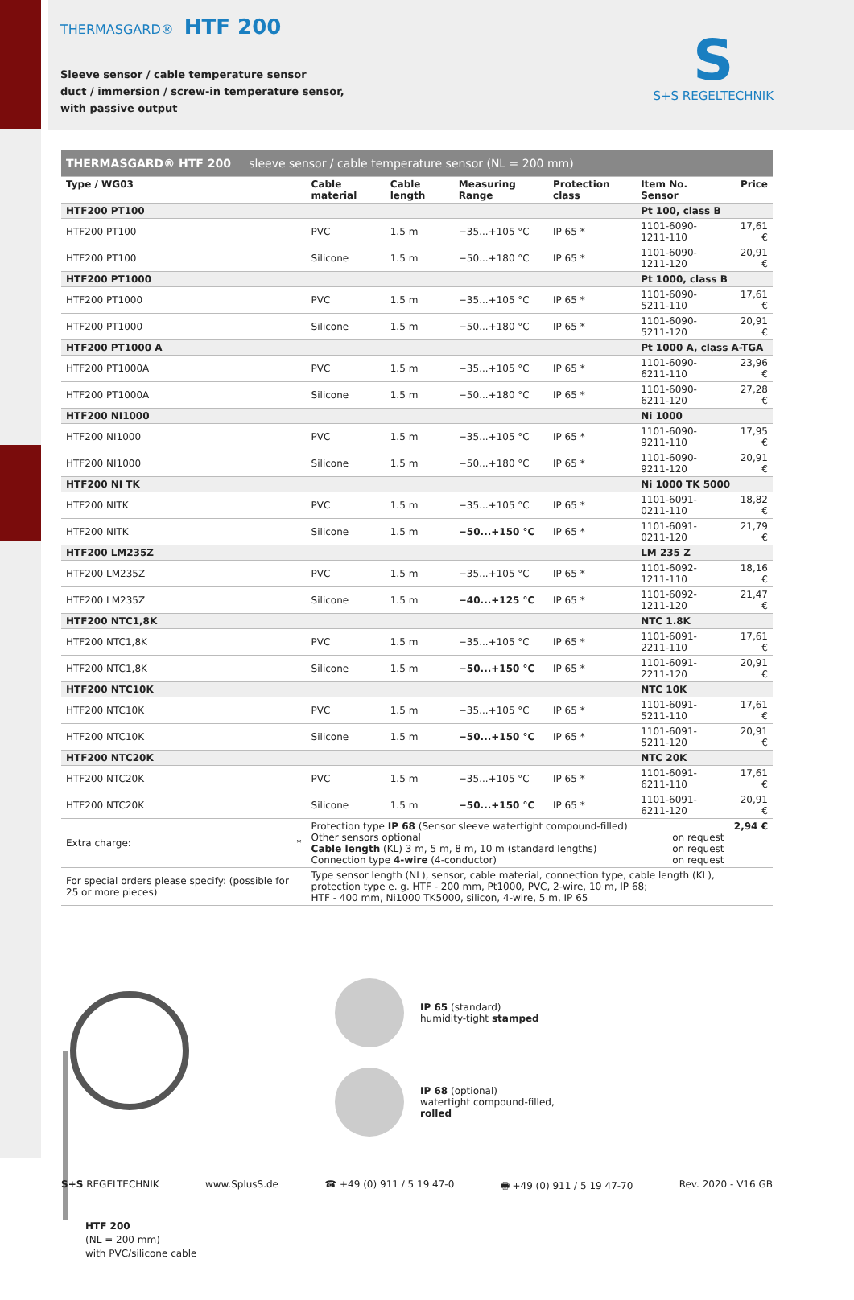THERMASGARD® HTF 200
Sleeve sensor / cable temperature sensor
duct / immersion / screw-in temperature sensor,
with passive output
S
S+S REGELTECHNIK
| THERMASGARD® HTF 200 sleeve sensor / cable temperature sensor (NL = 200 mm) | | | | | | |
| Type / WG03 | Cable material | Cable length | Measuring Range | Protection class | Item No. Sensor | Price |
| HTF200 PT100 | | | | | Pt 100, class B | |
| HTF200 PT100 | PVC | 1.5 m | −35...+105 °C | IP 65 * | 1101-6090-1211-110 | 17,61 € |
| HTF200 PT100 | Silicone | 1.5 m | −50...+180 °C | IP 65 * | 1101-6090-1211-120 | 20,91 € |
| HTF200 PT1000 | | | | | Pt 1000, class B | |
| HTF200 PT1000 | PVC | 1.5 m | −35...+105 °C | IP 65 * | 1101-6090-5211-110 | 17,61 € |
| HTF200 PT1000 | Silicone | 1.5 m | −50...+180 °C | IP 65 * | 1101-6090-5211-120 | 20,91 € |
| HTF200 PT1000 A | | | | | Pt 1000 A, class A-TGA | |
| HTF200 PT1000A | PVC | 1.5 m | −35...+105 °C | IP 65 * | 1101-6090-6211-110 | 23,96 € |
| HTF200 PT1000A | Silicone | 1.5 m | −50...+180 °C | IP 65 * | 1101-6090-6211-120 | 27,28 € |
| HTF200 NI1000 | | | | | Ni 1000 | |
| HTF200 NI1000 | PVC | 1.5 m | −35...+105 °C | IP 65 * | 1101-6090-9211-110 | 17,95 € |
| HTF200 NI1000 | Silicone | 1.5 m | −50...+180 °C | IP 65 * | 1101-6090-9211-120 | 20,91 € |
| HTF200 NI TK | | | | | Ni 1000 TK 5000 | |
| HTF200 NITK | PVC | 1.5 m | −35...+105 °C | IP 65 * | 1101-6091-0211-110 | 18,82 € |
| HTF200 NITK | Silicone | 1.5 m | −50...+150 °C | IP 65 * | 1101-6091-0211-120 | 21,79 € |
| HTF200 LM235Z | | | | | LM 235 Z | |
| HTF200 LM235Z | PVC | 1.5 m | −35...+105 °C | IP 65 * | 1101-6092-1211-110 | 18,16 € |
| HTF200 LM235Z | Silicone | 1.5 m | −40...+125 °C | IP 65 * | 1101-6092-1211-120 | 21,47 € |
| HTF200 NTC1,8K | | | | | NTC 1.8K | |
| HTF200 NTC1,8K | PVC | 1.5 m | −35...+105 °C | IP 65 * | 1101-6091-2211-110 | 17,61 € |
| HTF200 NTC1,8K | Silicone | 1.5 m | −50...+150 °C | IP 65 * | 1101-6091-2211-120 | 20,91 € |
| HTF200 NTC10K | | | | | NTC 10K | |
| HTF200 NTC10K | PVC | 1.5 m | −35...+105 °C | IP 65 * | 1101-6091-5211-110 | 17,61 € |
| HTF200 NTC10K | Silicone | 1.5 m | −50...+150 °C | IP 65 * | 1101-6091-5211-120 | 20,91 € |
| HTF200 NTC20K | | | | | NTC 20K | |
| HTF200 NTC20K | PVC | 1.5 m | −35...+105 °C | IP 65 * | 1101-6091-6211-110 | 17,61 € |
| HTF200 NTC20K | Silicone | 1.5 m | −50...+150 °C | IP 65 * | 1101-6091-6211-120 | 20,91 € |
| Extra charge: * | Protection type IP 68 (Sensor sleeve watertight compound-filled) Other sensors optional Cable length (KL) 3 m, 5 m, 8 m, 10 m (standard lengths) Connection type 4-wire (4-conductor) | | | | on request on request on request | 2,94 € |
| For special orders please specify: (possible for 25 or more pieces) | Type sensor length (NL), sensor, cable material, connection type, cable length (KL), protection type e. g. HTF - 200 mm, Pt1000, PVC, 2-wire, 10 m, IP 68; HTF - 400 mm, Ni1000 TK5000, silicon, 4-wire, 5 m, IP 65 | | | | | |
HTF 200
(NL = 200 mm)
with PVC/silicone cable
IP 65 (standard)
humidity-tight stamped
IP 68 (optional)
watertight compound-filled,
rolled
S+S REGELTECHNIK www.SplusS.de ☎ +49 (0) 911 / 5 19 47-0 🖶 +49 (0) 911 / 5 19 47-70 Rev. 2020 - V16 GB